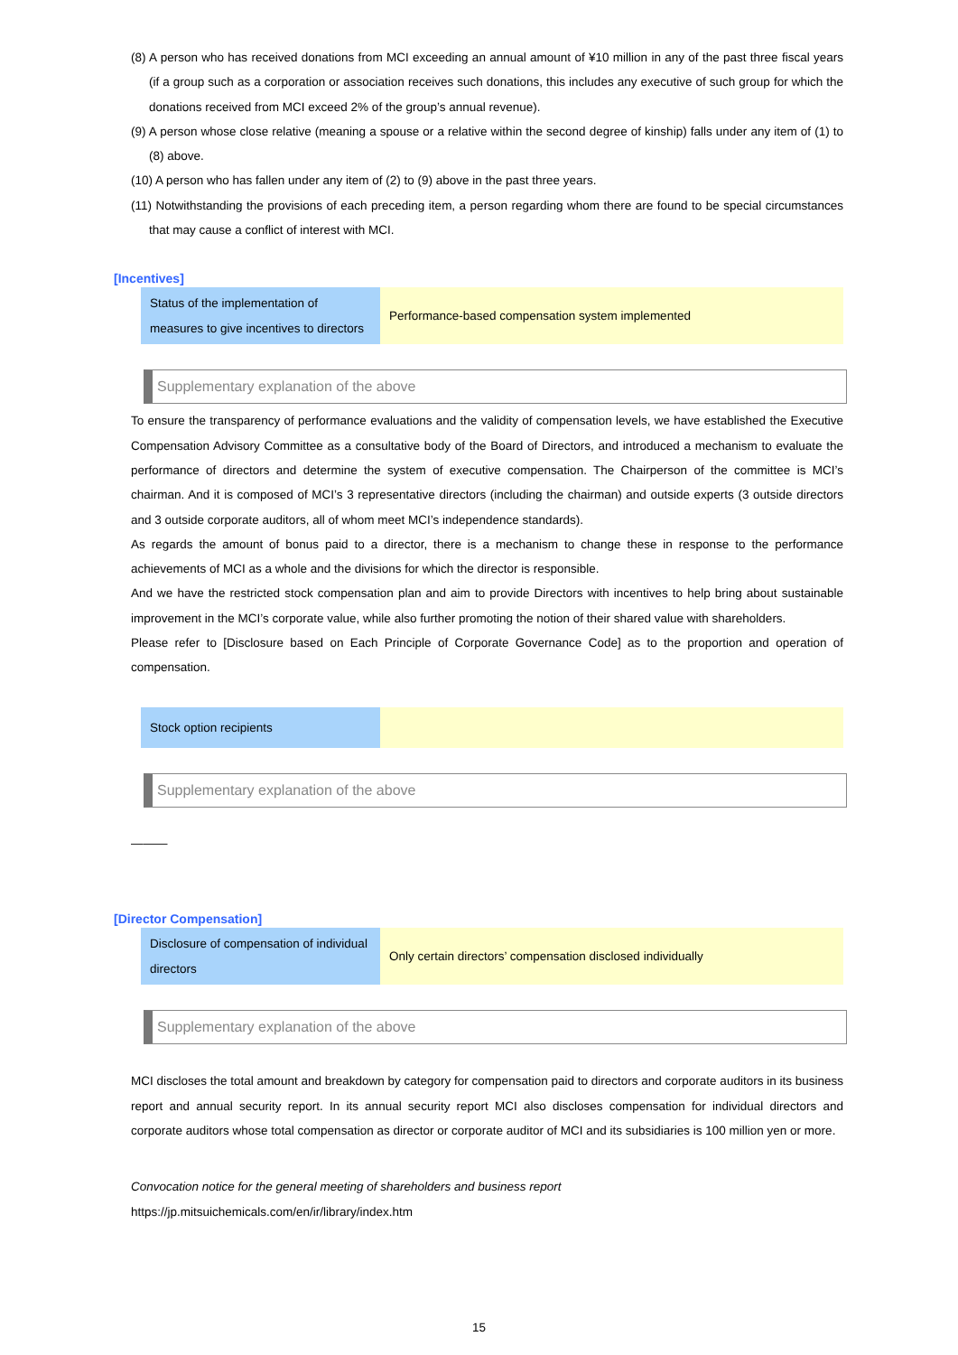(8) A person who has received donations from MCI exceeding an annual amount of ¥10 million in any of the past three fiscal years (if a group such as a corporation or association receives such donations, this includes any executive of such group for which the donations received from MCI exceed 2% of the group’s annual revenue).
(9) A person whose close relative (meaning a spouse or a relative within the second degree of kinship) falls under any item of (1) to (8) above.
(10) A person who has fallen under any item of (2) to (9) above in the past three years.
(11) Notwithstanding the provisions of each preceding item, a person regarding whom there are found to be special circumstances that may cause a conflict of interest with MCI.
[Incentives]
| Status of the implementation of measures to give incentives to directors | Performance-based compensation system implemented |
Supplementary explanation of the above
To ensure the transparency of performance evaluations and the validity of compensation levels, we have established the Executive Compensation Advisory Committee as a consultative body of the Board of Directors, and introduced a mechanism to evaluate the performance of directors and determine the system of executive compensation. The Chairperson of the committee is MCI’s chairman. And it is composed of MCI’s 3 representative directors (including the chairman) and outside experts (3 outside directors and 3 outside corporate auditors, all of whom meet MCI’s independence standards).
As regards the amount of bonus paid to a director, there is a mechanism to change these in response to the performance achievements of MCI as a whole and the divisions for which the director is responsible.
And we have the restricted stock compensation plan and aim to provide Directors with incentives to help bring about sustainable improvement in the MCI’s corporate value, while also further promoting the notion of their shared value with shareholders.
Please refer to [Disclosure based on Each Principle of Corporate Governance Code] as to the proportion and operation of compensation.
| Stock option recipients | |
Supplementary explanation of the above
———
[Director Compensation]
| Disclosure of compensation of individual directors | Only certain directors’ compensation disclosed individually |
Supplementary explanation of the above
MCI discloses the total amount and breakdown by category for compensation paid to directors and corporate auditors in its business report and annual security report. In its annual security report MCI also discloses compensation for individual directors and corporate auditors whose total compensation as director or corporate auditor of MCI and its subsidiaries is 100 million yen or more.
Convocation notice for the general meeting of shareholders and business report
https://jp.mitsuichemicals.com/en/ir/library/index.htm
15